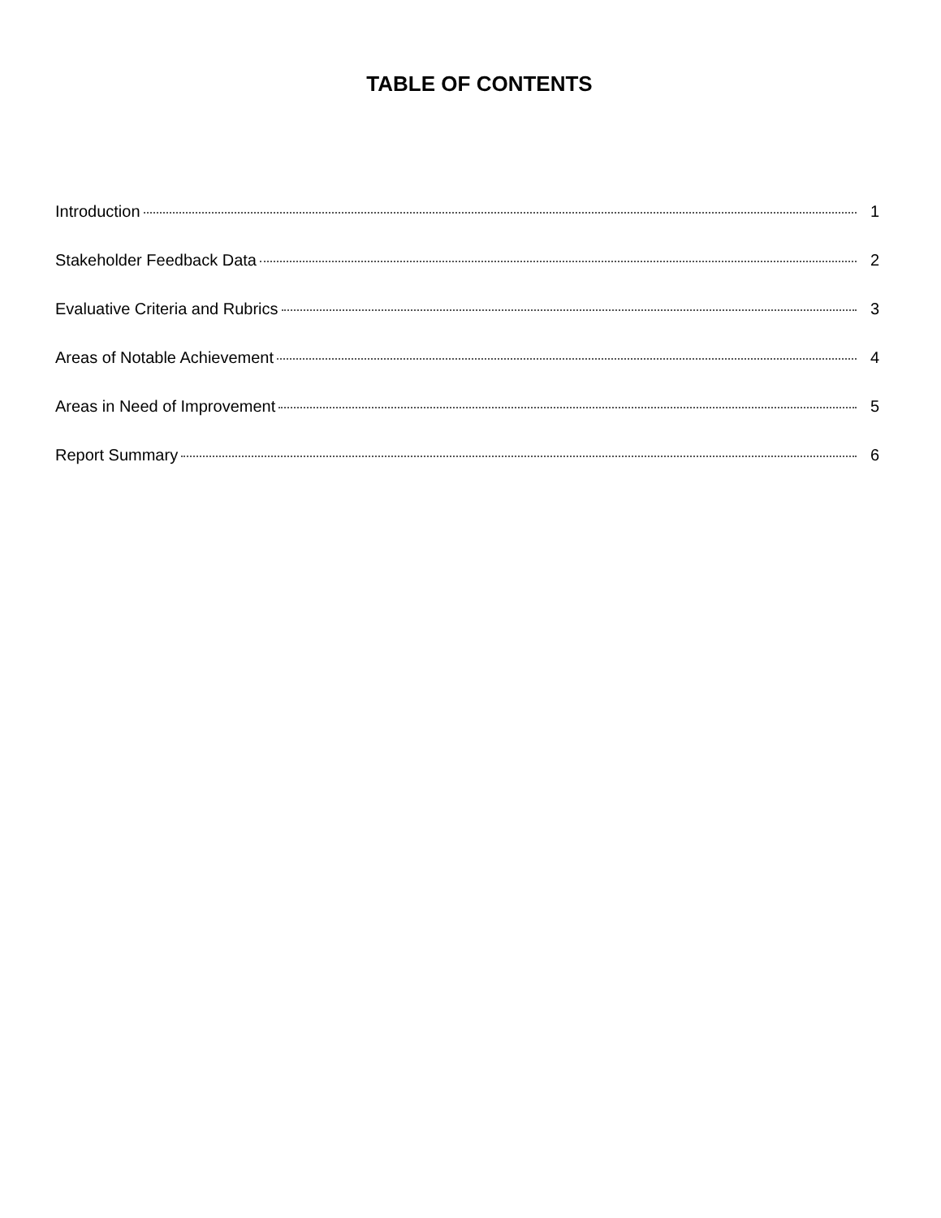TABLE OF CONTENTS
Introduction 1
Stakeholder Feedback Data 2
Evaluative Criteria and Rubrics 3
Areas of Notable Achievement 4
Areas in Need of Improvement 5
Report Summary 6